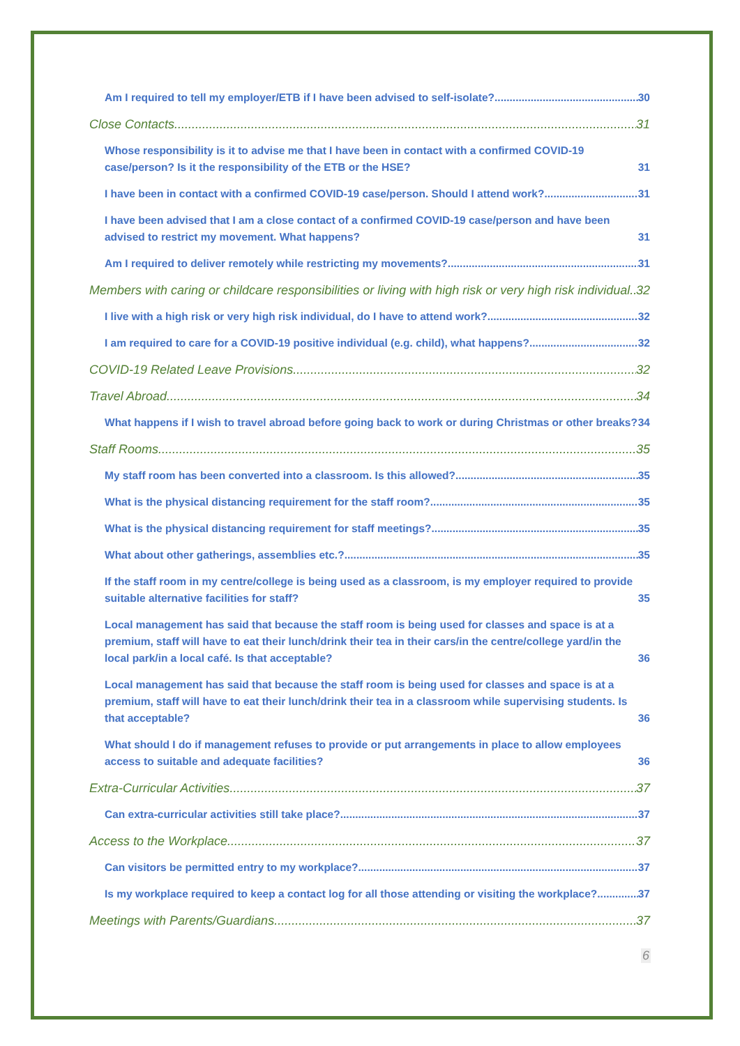Am I required to tell my employer/ETB if I have been advised to self-isolate? 30
Close Contacts 31
Whose responsibility is it to advise me that I have been in contact with a confirmed COVID-19 case/person? Is it the responsibility of the ETB or the HSE? 31
I have been in contact with a confirmed COVID-19 case/person. Should I attend work? 31
I have been advised that I am a close contact of a confirmed COVID-19 case/person and have been advised to restrict my movement. What happens? 31
Am I required to deliver remotely while restricting my movements? 31
Members with caring or childcare responsibilities or living with high risk or very high risk individual 32
I live with a high risk or very high risk individual, do I have to attend work? 32
I am required to care for a COVID-19 positive individual (e.g. child), what happens? 32
COVID-19 Related Leave Provisions 32
Travel Abroad 34
What happens if I wish to travel abroad before going back to work or during Christmas or other breaks? 34
Staff Rooms 35
My staff room has been converted into a classroom. Is this allowed? 35
What is the physical distancing requirement for the staff room? 35
What is the physical distancing requirement for staff meetings? 35
What about other gatherings, assemblies etc.? 35
If the staff room in my centre/college is being used as a classroom, is my employer required to provide suitable alternative facilities for staff? 35
Local management has said that because the staff room is being used for classes and space is at a premium, staff will have to eat their lunch/drink their tea in their cars/in the centre/college yard/in the local park/in a local café. Is that acceptable? 36
Local management has said that because the staff room is being used for classes and space is at a premium, staff will have to eat their lunch/drink their tea in a classroom while supervising students. Is that acceptable? 36
What should I do if management refuses to provide or put arrangements in place to allow employees access to suitable and adequate facilities? 36
Extra-Curricular Activities 37
Can extra-curricular activities still take place? 37
Access to the Workplace 37
Can visitors be permitted entry to my workplace? 37
Is my workplace required to keep a contact log for all those attending or visiting the workplace? 37
Meetings with Parents/Guardians 37
6